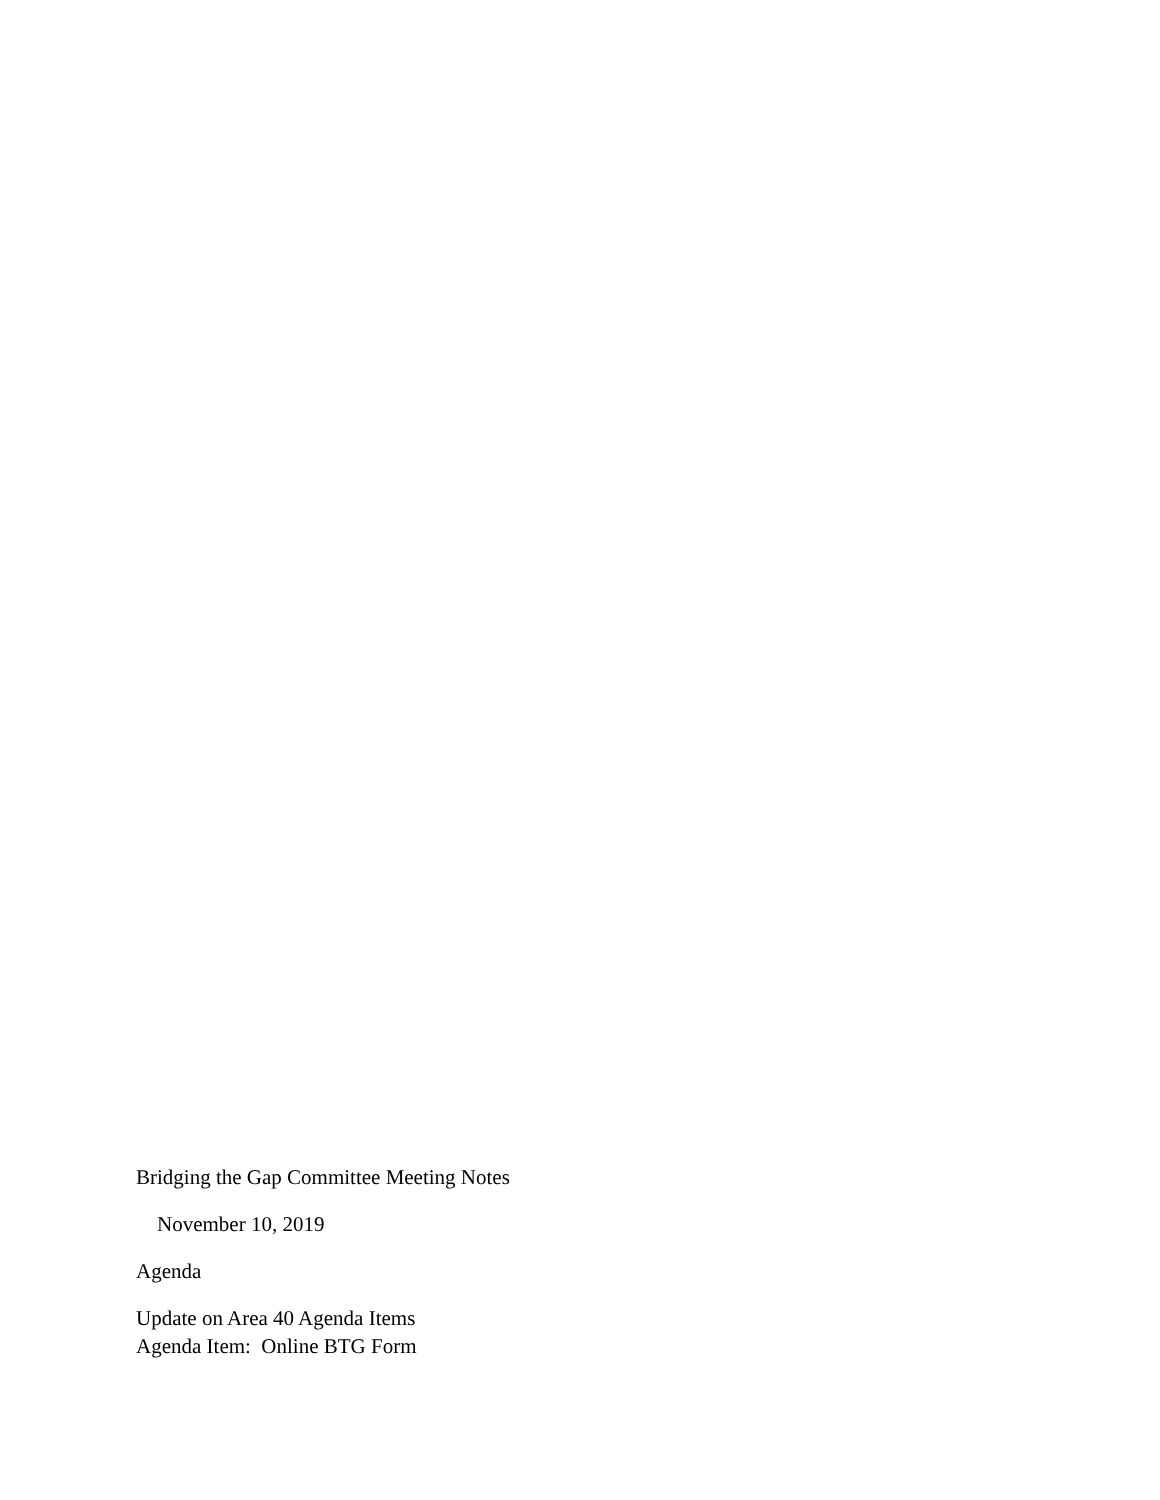Bridging the Gap Committee Meeting Notes
November 10, 2019
Agenda
Update on Area 40 Agenda Items
Agenda Item: Online BTG Form